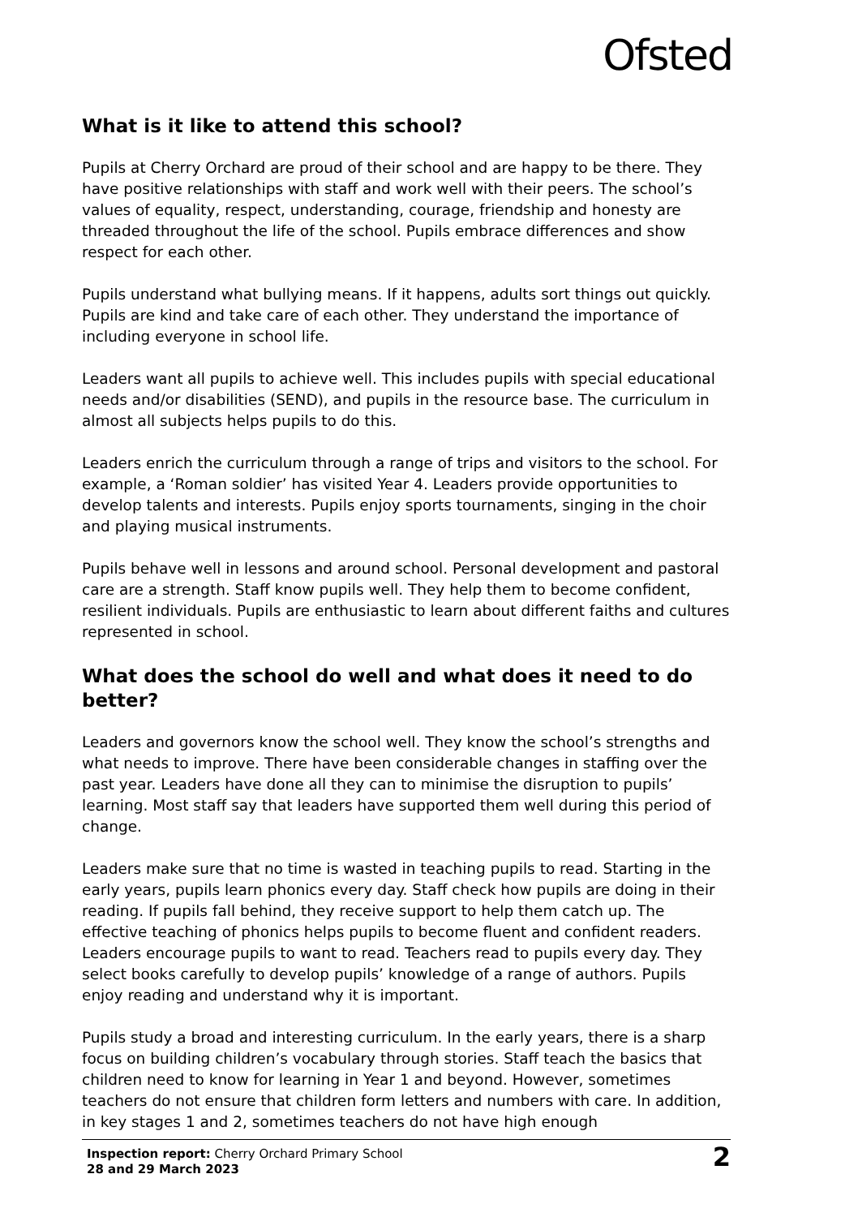Ofsted
What is it like to attend this school?
Pupils at Cherry Orchard are proud of their school and are happy to be there. They have positive relationships with staff and work well with their peers. The school’s values of equality, respect, understanding, courage, friendship and honesty are threaded throughout the life of the school. Pupils embrace differences and show respect for each other.
Pupils understand what bullying means. If it happens, adults sort things out quickly. Pupils are kind and take care of each other. They understand the importance of including everyone in school life.
Leaders want all pupils to achieve well. This includes pupils with special educational needs and/or disabilities (SEND), and pupils in the resource base. The curriculum in almost all subjects helps pupils to do this.
Leaders enrich the curriculum through a range of trips and visitors to the school. For example, a ‘Roman soldier’ has visited Year 4. Leaders provide opportunities to develop talents and interests. Pupils enjoy sports tournaments, singing in the choir and playing musical instruments.
Pupils behave well in lessons and around school. Personal development and pastoral care are a strength. Staff know pupils well. They help them to become confident, resilient individuals. Pupils are enthusiastic to learn about different faiths and cultures represented in school.
What does the school do well and what does it need to do better?
Leaders and governors know the school well. They know the school’s strengths and what needs to improve. There have been considerable changes in staffing over the past year. Leaders have done all they can to minimise the disruption to pupils’ learning. Most staff say that leaders have supported them well during this period of change.
Leaders make sure that no time is wasted in teaching pupils to read. Starting in the early years, pupils learn phonics every day. Staff check how pupils are doing in their reading. If pupils fall behind, they receive support to help them catch up. The effective teaching of phonics helps pupils to become fluent and confident readers. Leaders encourage pupils to want to read. Teachers read to pupils every day. They select books carefully to develop pupils’ knowledge of a range of authors. Pupils enjoy reading and understand why it is important.
Pupils study a broad and interesting curriculum. In the early years, there is a sharp focus on building children’s vocabulary through stories. Staff teach the basics that children need to know for learning in Year 1 and beyond. However, sometimes teachers do not ensure that children form letters and numbers with care. In addition, in key stages 1 and 2, sometimes teachers do not have high enough
Inspection report: Cherry Orchard Primary School
28 and 29 March 2023
2